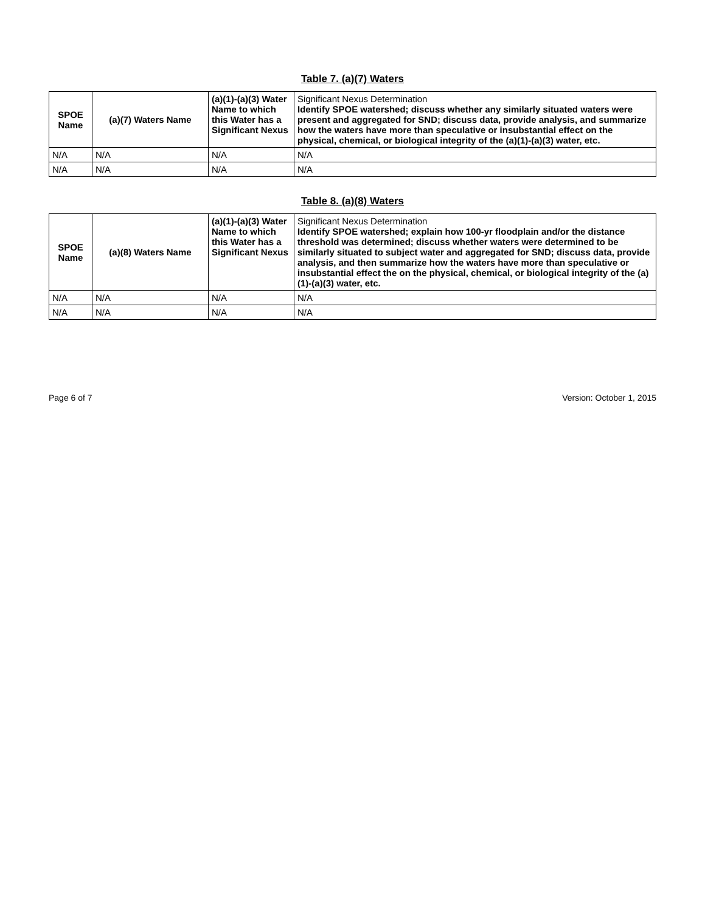Table 7. (a)(7) Waters
| SPOE Name | (a)(7) Waters Name | (a)(1)-(a)(3) Water Name to which this Water has a Significant Nexus | Significant Nexus Determination Identify SPOE watershed; discuss whether any similarly situated waters were present and aggregated for SND; discuss data, provide analysis, and summarize how the waters have more than speculative or insubstantial effect on the physical, chemical, or biological integrity of the (a)(1)-(a)(3) water, etc. |
| --- | --- | --- | --- |
| N/A | N/A | N/A | N/A |
| N/A | N/A | N/A | N/A |
Table 8. (a)(8) Waters
| SPOE Name | (a)(8) Waters Name | (a)(1)-(a)(3) Water Name to which this Water has a Significant Nexus | Significant Nexus Determination Identify SPOE watershed; explain how 100-yr floodplain and/or the distance threshold was determined; discuss whether waters were determined to be similarly situated to subject water and aggregated for SND; discuss data, provide analysis, and then summarize how the waters have more than speculative or insubstantial effect the on the physical, chemical, or biological integrity of the (a)(1)-(a)(3) water, etc. |
| --- | --- | --- | --- |
| N/A | N/A | N/A | N/A |
| N/A | N/A | N/A | N/A |
Page 6 of 7 Version: October 1, 2015